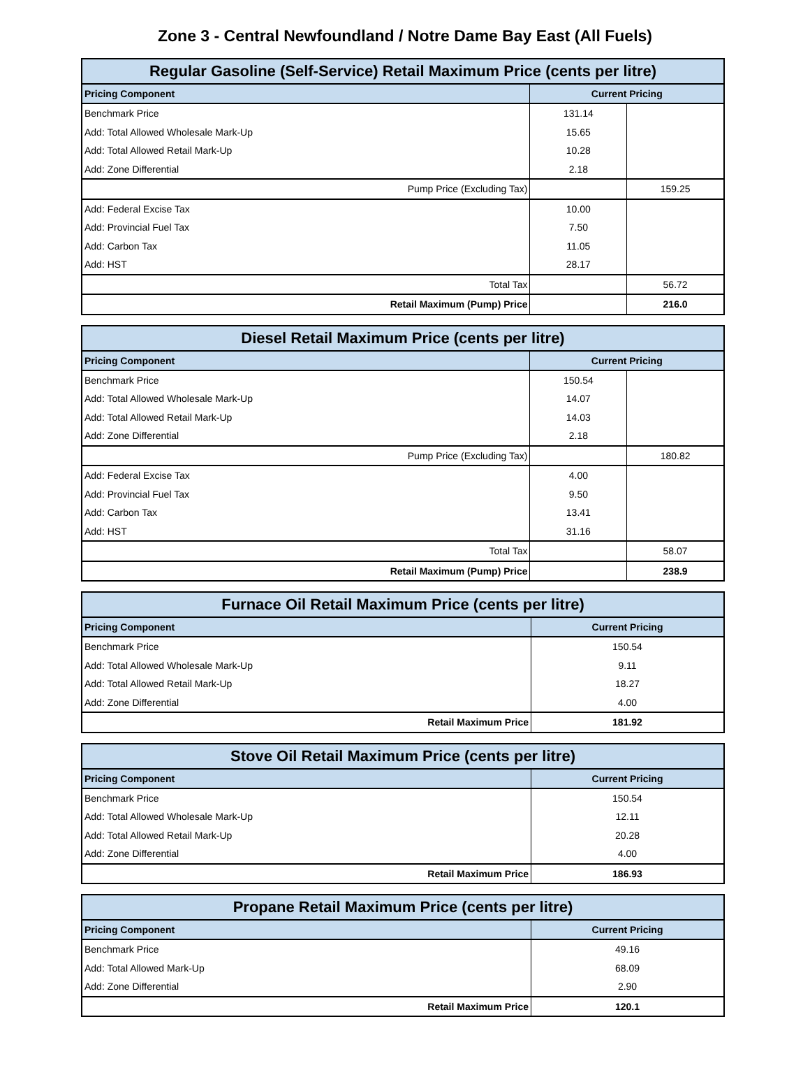Zone 3 - Central Newfoundland / Notre Dame Bay East (All Fuels)
| Regular Gasoline (Self-Service) Retail Maximum Price (cents per litre) | | |
| --- | --- | --- |
| Pricing Component | Current Pricing | |
| Benchmark Price | 131.14 | |
| Add: Total Allowed Wholesale Mark-Up | 15.65 | |
| Add: Total Allowed Retail Mark-Up | 10.28 | |
| Add: Zone Differential | 2.18 | |
| Pump Price (Excluding Tax) | | 159.25 |
| Add: Federal Excise Tax | 10.00 | |
| Add: Provincial Fuel Tax | 7.50 | |
| Add: Carbon Tax | 11.05 | |
| Add: HST | 28.17 | |
| Total Tax | | 56.72 |
| Retail Maximum (Pump) Price | | 216.0 |
| Diesel Retail Maximum Price (cents per litre) | | |
| --- | --- | --- |
| Pricing Component | Current Pricing | |
| Benchmark Price | 150.54 | |
| Add: Total Allowed Wholesale Mark-Up | 14.07 | |
| Add: Total Allowed Retail Mark-Up | 14.03 | |
| Add: Zone Differential | 2.18 | |
| Pump Price (Excluding Tax) | | 180.82 |
| Add: Federal Excise Tax | 4.00 | |
| Add: Provincial Fuel Tax | 9.50 | |
| Add: Carbon Tax | 13.41 | |
| Add: HST | 31.16 | |
| Total Tax | | 58.07 |
| Retail Maximum (Pump) Price | | 238.9 |
| Furnace Oil Retail Maximum Price (cents per litre) | |
| --- | --- |
| Pricing Component | Current Pricing |
| Benchmark Price | 150.54 |
| Add: Total Allowed Wholesale Mark-Up | 9.11 |
| Add: Total Allowed Retail Mark-Up | 18.27 |
| Add: Zone Differential | 4.00 |
| Retail Maximum Price | 181.92 |
| Stove Oil Retail Maximum Price (cents per litre) | |
| --- | --- |
| Pricing Component | Current Pricing |
| Benchmark Price | 150.54 |
| Add: Total Allowed Wholesale Mark-Up | 12.11 |
| Add: Total Allowed Retail Mark-Up | 20.28 |
| Add: Zone Differential | 4.00 |
| Retail Maximum Price | 186.93 |
| Propane Retail Maximum Price (cents per litre) | |
| --- | --- |
| Pricing Component | Current Pricing |
| Benchmark Price | 49.16 |
| Add: Total Allowed Mark-Up | 68.09 |
| Add: Zone Differential | 2.90 |
| Retail Maximum Price | 120.1 |